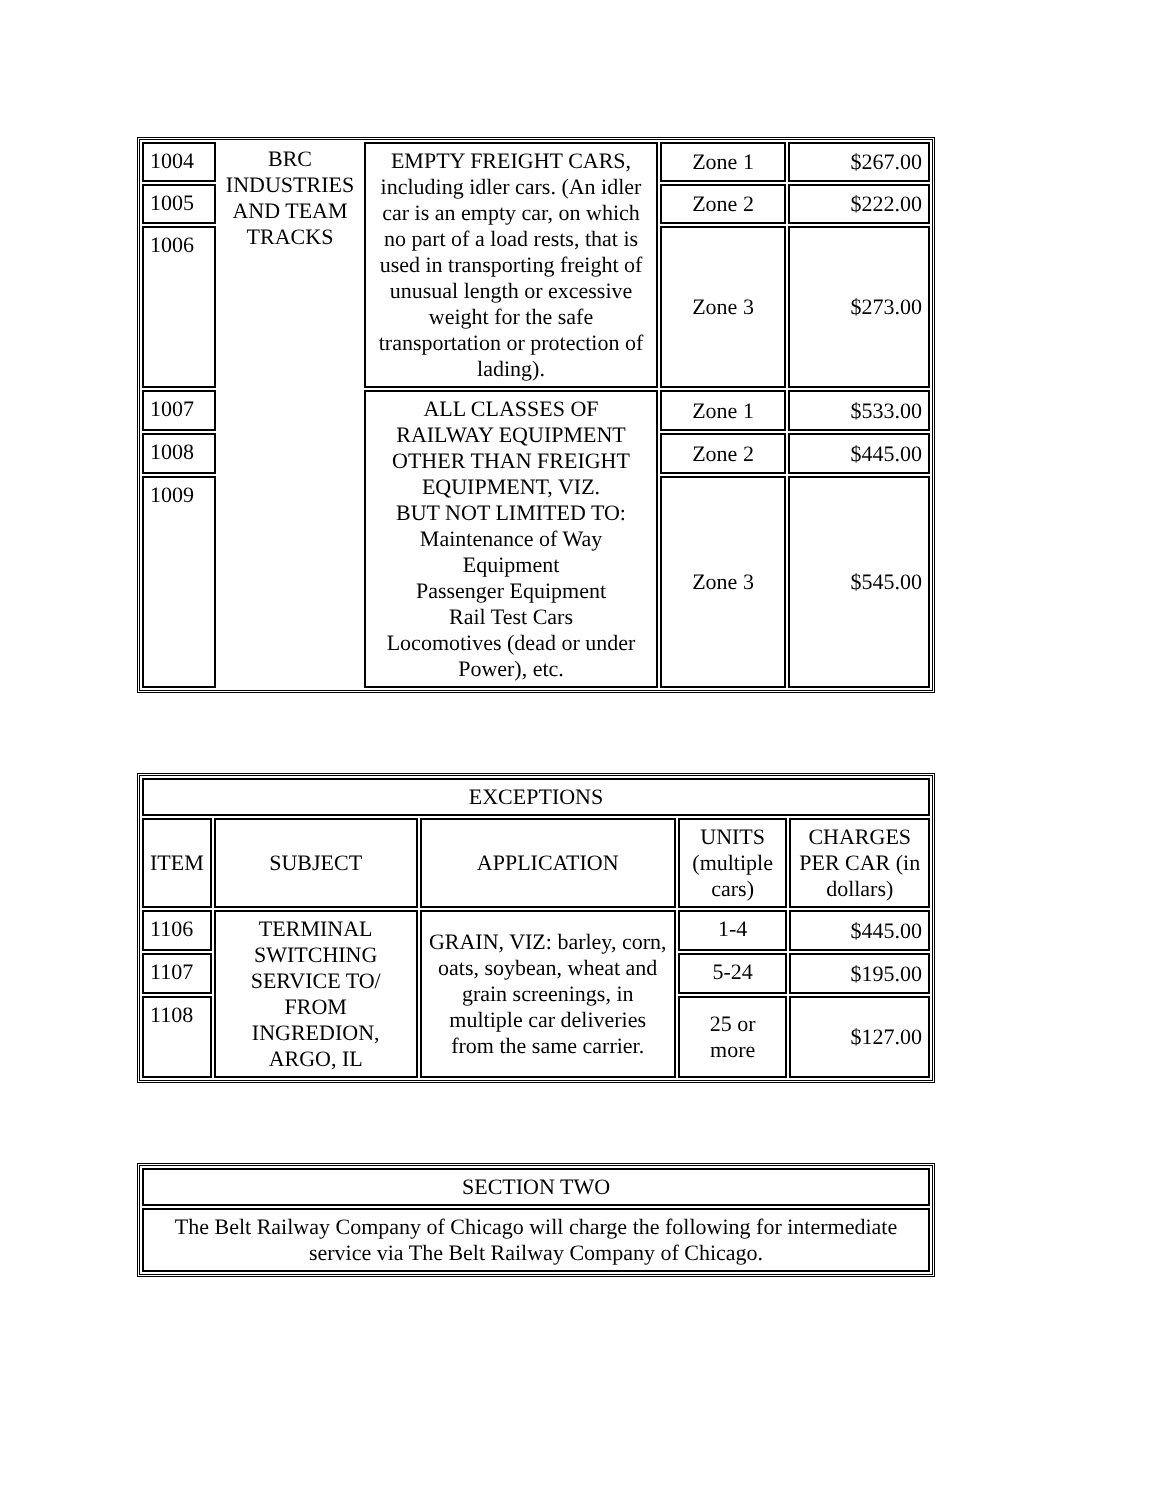| 1004 | BRC INDUSTRIES AND TEAM TRACKS | EMPTY FREIGHT CARS, including idler cars. (An idler car is an empty car, on which no part of a load rests, that is used in transporting freight of unusual length or excessive weight for the safe transportation or protection of lading). | Zone 1 | $267.00 |
| 1005 | | | Zone 2 | $222.00 |
| 1006 | | | Zone 3 | $273.00 |
| 1007 | | ALL CLASSES OF RAILWAY EQUIPMENT OTHER THAN FREIGHT EQUIPMENT, VIZ. BUT NOT LIMITED TO: Maintenance of Way Equipment Passenger Equipment Rail Test Cars Locomotives (dead or under Power), etc. | Zone 1 | $533.00 |
| 1008 | | | Zone 2 | $445.00 |
| 1009 | | | Zone 3 | $545.00 |
| EXCEPTIONS | | | | |
| --- | --- | --- | --- | --- |
| ITEM | SUBJECT | APPLICATION | UNITS (multiple cars) | CHARGES PER CAR (in dollars) |
| 1106 | TERMINAL SWITCHING SERVICE TO/ FROM INGREDION, ARGO, IL | GRAIN, VIZ: barley, corn, oats, soybean, wheat and grain screenings, in multiple car deliveries from the same carrier. | 1-4 | $445.00 |
| 1107 | | | 5-24 | $195.00 |
| 1108 | | | 25 or more | $127.00 |
| SECTION TWO |
| The Belt Railway Company of Chicago will charge the following for intermediate service via The Belt Railway Company of Chicago. |